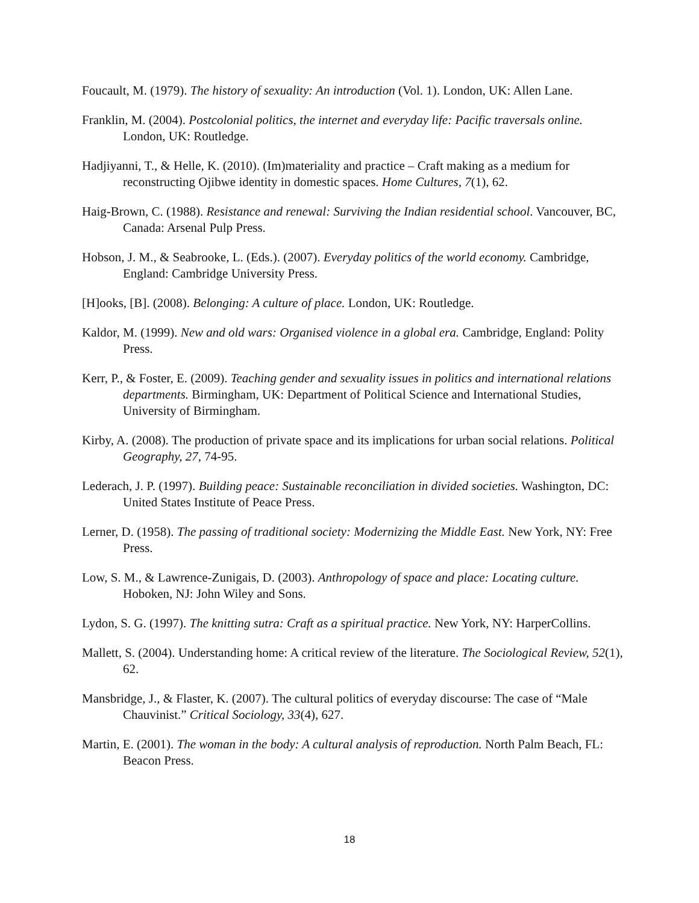Foucault, M. (1979). The history of sexuality: An introduction (Vol. 1). London, UK: Allen Lane.
Franklin, M. (2004). Postcolonial politics, the internet and everyday life: Pacific traversals online. London, UK: Routledge.
Hadjiyanni, T., & Helle, K. (2010). (Im)materiality and practice – Craft making as a medium for reconstructing Ojibwe identity in domestic spaces. Home Cultures, 7(1), 62.
Haig-Brown, C. (1988). Resistance and renewal: Surviving the Indian residential school. Vancouver, BC, Canada: Arsenal Pulp Press.
Hobson, J. M., & Seabrooke, L. (Eds.). (2007). Everyday politics of the world economy. Cambridge, England: Cambridge University Press.
[H]ooks, [B]. (2008). Belonging: A culture of place. London, UK: Routledge.
Kaldor, M. (1999). New and old wars: Organised violence in a global era. Cambridge, England: Polity Press.
Kerr, P., & Foster, E. (2009). Teaching gender and sexuality issues in politics and international relations departments. Birmingham, UK: Department of Political Science and International Studies, University of Birmingham.
Kirby, A. (2008). The production of private space and its implications for urban social relations. Political Geography, 27, 74-95.
Lederach, J. P. (1997). Building peace: Sustainable reconciliation in divided societies. Washington, DC: United States Institute of Peace Press.
Lerner, D. (1958). The passing of traditional society: Modernizing the Middle East. New York, NY: Free Press.
Low, S. M., & Lawrence-Zunigais, D. (2003). Anthropology of space and place: Locating culture. Hoboken, NJ: John Wiley and Sons.
Lydon, S. G. (1997). The knitting sutra: Craft as a spiritual practice. New York, NY: HarperCollins.
Mallett, S. (2004). Understanding home: A critical review of the literature. The Sociological Review, 52(1), 62.
Mansbridge, J., & Flaster, K. (2007). The cultural politics of everyday discourse: The case of “Male Chauvinist.” Critical Sociology, 33(4), 627.
Martin, E. (2001). The woman in the body: A cultural analysis of reproduction. North Palm Beach, FL: Beacon Press.
18